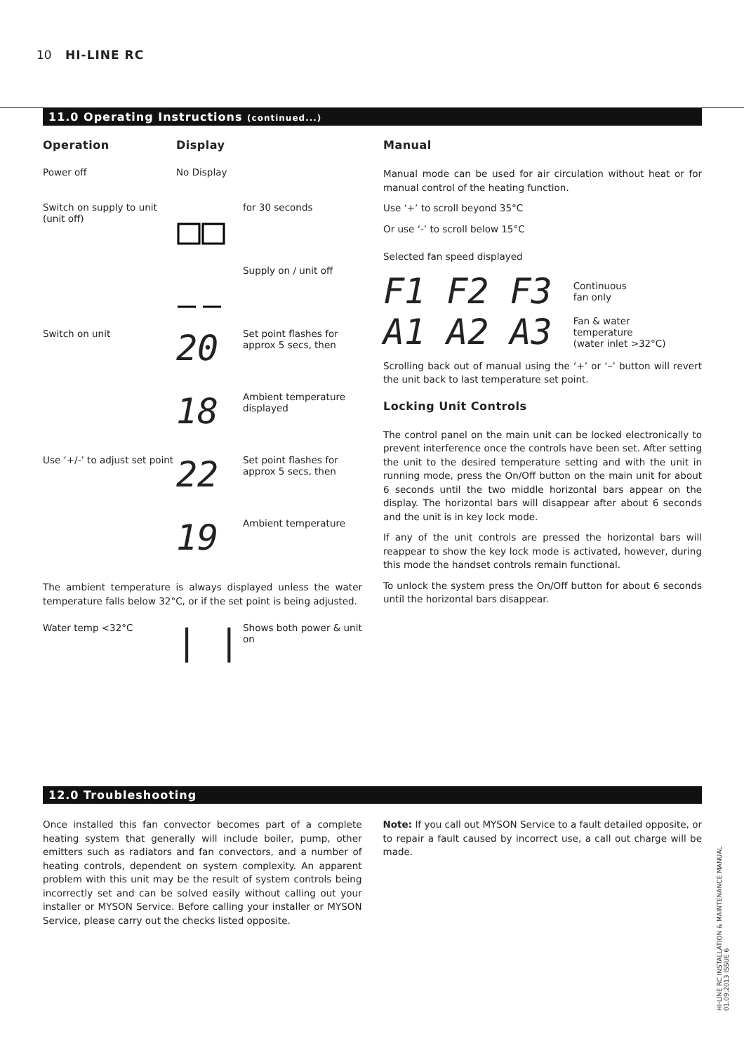10 HI-LINE RC
11.0 Operating Instructions (continued...)
Operation Display
Power off No Display
Switch on supply to unit (unit off)
for 30 seconds
Supply on / unit off
Switch on unit
20
Set point flashes for approx 5 secs, then
18
Ambient temperature displayed
Use ‘+/-’ to adjust set point
22
Set point flashes for approx 5 secs, then
19
Ambient temperature
The ambient temperature is always displayed unless the water temperature falls below 32°C, or if the set point is being adjusted.
Water temp <32°C
| |
Shows both power & unit on
Manual
Manual mode can be used for air circulation without heat or for manual control of the heating function.
Use ‘+’ to scroll beyond 35°C
Or use ‘-’ to scroll below 15°C
Selected fan speed displayed
F1 F2 F3 Continuous
fan only
A1 A2 A3 Fan & water
temperature
(water inlet >32°C)
Scrolling back out of manual using the ‘+’ or ‘–’ button will revert the unit back to last temperature set point.
Locking Unit Controls
The control panel on the main unit can be locked electronically to prevent interference once the controls have been set. After setting the unit to the desired temperature setting and with the unit in running mode, press the On/Off button on the main unit for about 6 seconds until the two middle horizontal bars appear on the display. The horizontal bars will disappear after about 6 seconds and the unit is in key lock mode.
If any of the unit controls are pressed the horizontal bars will reappear to show the key lock mode is activated, however, during this mode the handset controls remain functional.
To unlock the system press the On/Off button for about 6 seconds until the horizontal bars disappear.
12.0 Troubleshooting
Once installed this fan convector becomes part of a complete heating system that generally will include boiler, pump, other emitters such as radiators and fan convectors, and a number of heating controls, dependent on system complexity. An apparent problem with this unit may be the result of system controls being incorrectly set and can be solved easily without calling out your installer or MYSON Service. Before calling your installer or MYSON Service, please carry out the checks listed opposite.
Note: If you call out MYSON Service to a fault detailed opposite, or to repair a fault caused by incorrect use, a call out charge will be made.
HI-LINE RC INSTALLATION & MAINTENANCE MANUAL
01.09.2013 ISSUE 6